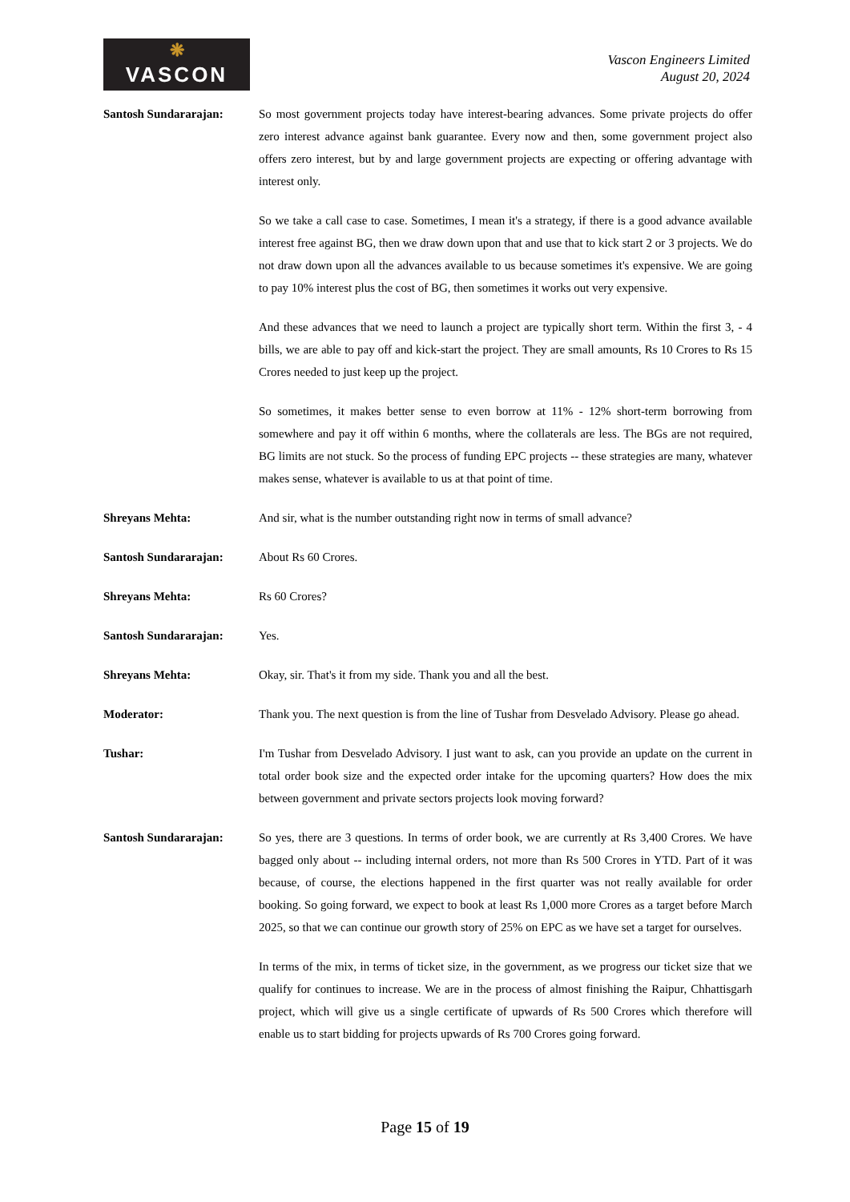❋
VASCON
Vascon Engineers Limited
August 20, 2024
Santosh Sundararajan: So most government projects today have interest-bearing advances. Some private projects do offer zero interest advance against bank guarantee. Every now and then, some government project also offers zero interest, but by and large government projects are expecting or offering advantage with interest only.
So we take a call case to case. Sometimes, I mean it's a strategy, if there is a good advance available interest free against BG, then we draw down upon that and use that to kick start 2 or 3 projects. We do not draw down upon all the advances available to us because sometimes it's expensive. We are going to pay 10% interest plus the cost of BG, then sometimes it works out very expensive.
And these advances that we need to launch a project are typically short term. Within the first 3, - 4 bills, we are able to pay off and kick-start the project. They are small amounts, Rs 10 Crores to Rs 15 Crores needed to just keep up the project.
So sometimes, it makes better sense to even borrow at 11% - 12% short-term borrowing from somewhere and pay it off within 6 months, where the collaterals are less. The BGs are not required, BG limits are not stuck. So the process of funding EPC projects -- these strategies are many, whatever makes sense, whatever is available to us at that point of time.
Shreyans Mehta: And sir, what is the number outstanding right now in terms of small advance?
Santosh Sundararajan: About Rs 60 Crores.
Shreyans Mehta: Rs 60 Crores?
Santosh Sundararajan: Yes.
Shreyans Mehta: Okay, sir. That's it from my side. Thank you and all the best.
Moderator: Thank you. The next question is from the line of Tushar from Desvelado Advisory. Please go ahead.
Tushar: I'm Tushar from Desvelado Advisory. I just want to ask, can you provide an update on the current in total order book size and the expected order intake for the upcoming quarters? How does the mix between government and private sectors projects look moving forward?
Santosh Sundararajan: So yes, there are 3 questions. In terms of order book, we are currently at Rs 3,400 Crores. We have bagged only about -- including internal orders, not more than Rs 500 Crores in YTD. Part of it was because, of course, the elections happened in the first quarter was not really available for order booking. So going forward, we expect to book at least Rs 1,000 more Crores as a target before March 2025, so that we can continue our growth story of 25% on EPC as we have set a target for ourselves.
In terms of the mix, in terms of ticket size, in the government, as we progress our ticket size that we qualify for continues to increase. We are in the process of almost finishing the Raipur, Chhattisgarh project, which will give us a single certificate of upwards of Rs 500 Crores which therefore will enable us to start bidding for projects upwards of Rs 700 Crores going forward.
Page 15 of 19